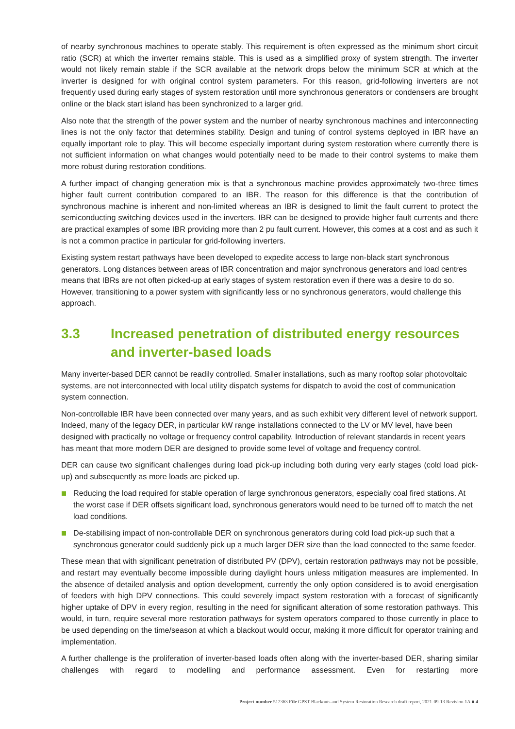of nearby synchronous machines to operate stably. This requirement is often expressed as the minimum short circuit ratio (SCR) at which the inverter remains stable. This is used as a simplified proxy of system strength. The inverter would not likely remain stable if the SCR available at the network drops below the minimum SCR at which at the inverter is designed for with original control system parameters. For this reason, grid-following inverters are not frequently used during early stages of system restoration until more synchronous generators or condensers are brought online or the black start island has been synchronized to a larger grid.
Also note that the strength of the power system and the number of nearby synchronous machines and interconnecting lines is not the only factor that determines stability. Design and tuning of control systems deployed in IBR have an equally important role to play. This will become especially important during system restoration where currently there is not sufficient information on what changes would potentially need to be made to their control systems to make them more robust during restoration conditions.
A further impact of changing generation mix is that a synchronous machine provides approximately two-three times higher fault current contribution compared to an IBR. The reason for this difference is that the contribution of synchronous machine is inherent and non-limited whereas an IBR is designed to limit the fault current to protect the semiconducting switching devices used in the inverters. IBR can be designed to provide higher fault currents and there are practical examples of some IBR providing more than 2 pu fault current. However, this comes at a cost and as such it is not a common practice in particular for grid-following inverters.
Existing system restart pathways have been developed to expedite access to large non-black start synchronous generators. Long distances between areas of IBR concentration and major synchronous generators and load centres means that IBRs are not often picked-up at early stages of system restoration even if there was a desire to do so. However, transitioning to a power system with significantly less or no synchronous generators, would challenge this approach.
3.3 Increased penetration of distributed energy resources and inverter-based loads
Many inverter-based DER cannot be readily controlled. Smaller installations, such as many rooftop solar photovoltaic systems, are not interconnected with local utility dispatch systems for dispatch to avoid the cost of communication system connection.
Non-controllable IBR have been connected over many years, and as such exhibit very different level of network support. Indeed, many of the legacy DER, in particular kW range installations connected to the LV or MV level, have been designed with practically no voltage or frequency control capability. Introduction of relevant standards in recent years has meant that more modern DER are designed to provide some level of voltage and frequency control.
DER can cause two significant challenges during load pick-up including both during very early stages (cold load pick-up) and subsequently as more loads are picked up.
Reducing the load required for stable operation of large synchronous generators, especially coal fired stations. At the worst case if DER offsets significant load, synchronous generators would need to be turned off to match the net load conditions.
De-stabilising impact of non-controllable DER on synchronous generators during cold load pick-up such that a synchronous generator could suddenly pick up a much larger DER size than the load connected to the same feeder.
These mean that with significant penetration of distributed PV (DPV), certain restoration pathways may not be possible, and restart may eventually become impossible during daylight hours unless mitigation measures are implemented. In the absence of detailed analysis and option development, currently the only option considered is to avoid energisation of feeders with high DPV connections. This could severely impact system restoration with a forecast of significantly higher uptake of DPV in every region, resulting in the need for significant alteration of some restoration pathways. This would, in turn, require several more restoration pathways for system operators compared to those currently in place to be used depending on the time/season at which a blackout would occur, making it more difficult for operator training and implementation.
A further challenge is the proliferation of inverter-based loads often along with the inverter-based DER, sharing similar challenges with regard to modelling and performance assessment. Even for restarting more
Project number 512363 File GPST Blackouts and System Restoration Research draft report, 2021-09-13 Revision 1A ■ 4